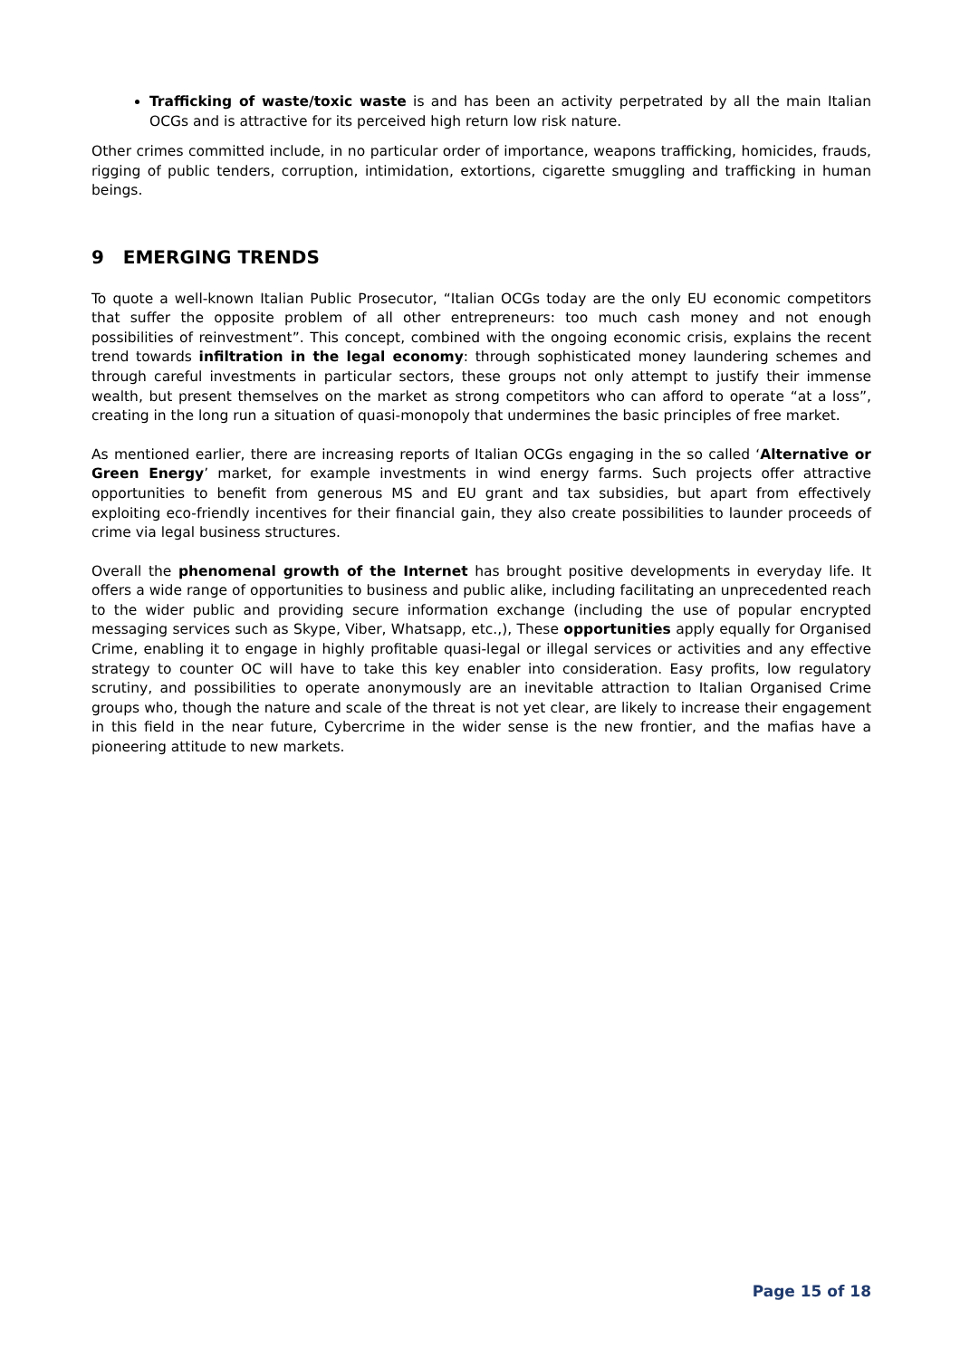Trafficking of waste/toxic waste is and has been an activity perpetrated by all the main Italian OCGs and is attractive for its perceived high return low risk nature.
Other crimes committed include, in no particular order of importance, weapons trafficking, homicides, frauds, rigging of public tenders, corruption, intimidation, extortions, cigarette smuggling and trafficking in human beings.
9 EMERGING TRENDS
To quote a well-known Italian Public Prosecutor, “Italian OCGs today are the only EU economic competitors that suffer the opposite problem of all other entrepreneurs: too much cash money and not enough possibilities of reinvestment”. This concept, combined with the ongoing economic crisis, explains the recent trend towards infiltration in the legal economy: through sophisticated money laundering schemes and through careful investments in particular sectors, these groups not only attempt to justify their immense wealth, but present themselves on the market as strong competitors who can afford to operate “at a loss”, creating in the long run a situation of quasi-monopoly that undermines the basic principles of free market.
As mentioned earlier, there are increasing reports of Italian OCGs engaging in the so called ‘Alternative or Green Energy’ market, for example investments in wind energy farms. Such projects offer attractive opportunities to benefit from generous MS and EU grant and tax subsidies, but apart from effectively exploiting eco-friendly incentives for their financial gain, they also create possibilities to launder proceeds of crime via legal business structures.
Overall the phenomenal growth of the Internet has brought positive developments in everyday life. It offers a wide range of opportunities to business and public alike, including facilitating an unprecedented reach to the wider public and providing secure information exchange (including the use of popular encrypted messaging services such as Skype, Viber, Whatsapp, etc.,), These opportunities apply equally for Organised Crime, enabling it to engage in highly profitable quasi-legal or illegal services or activities and any effective strategy to counter OC will have to take this key enabler into consideration. Easy profits, low regulatory scrutiny, and possibilities to operate anonymously are an inevitable attraction to Italian Organised Crime groups who, though the nature and scale of the threat is not yet clear, are likely to increase their engagement in this field in the near future, Cybercrime in the wider sense is the new frontier, and the mafias have a pioneering attitude to new markets.
Page 15 of 18